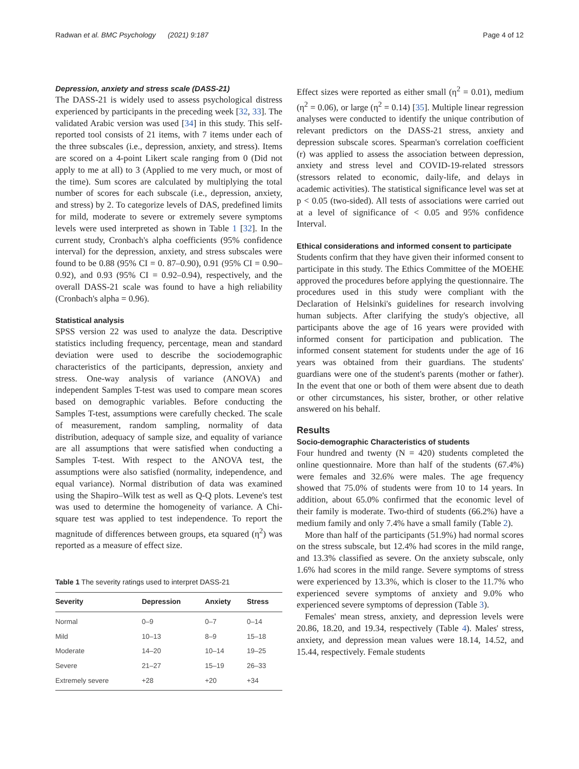Radwan et al. BMC Psychology (2021) 9:187 Page 4 of 12
Depression, anxiety and stress scale (DASS-21)
The DASS-21 is widely used to assess psychological distress experienced by participants in the preceding week [32, 33]. The validated Arabic version was used [34] in this study. This self-reported tool consists of 21 items, with 7 items under each of the three subscales (i.e., depression, anxiety, and stress). Items are scored on a 4-point Likert scale ranging from 0 (Did not apply to me at all) to 3 (Applied to me very much, or most of the time). Sum scores are calculated by multiplying the total number of scores for each subscale (i.e., depression, anxiety, and stress) by 2. To categorize levels of DAS, predefined limits for mild, moderate to severe or extremely severe symptoms levels were used interpreted as shown in Table 1 [32]. In the current study, Cronbach's alpha coefficients (95% confidence interval) for the depression, anxiety, and stress subscales were found to be 0.88 (95% CI = 0. 87–0.90), 0.91 (95% CI = 0.90–0.92), and 0.93 (95% CI = 0.92–0.94), respectively, and the overall DASS-21 scale was found to have a high reliability (Cronbach's alpha = 0.96).
Statistical analysis
SPSS version 22 was used to analyze the data. Descriptive statistics including frequency, percentage, mean and standard deviation were used to describe the sociodemographic characteristics of the participants, depression, anxiety and stress. One-way analysis of variance (ANOVA) and independent Samples T-test was used to compare mean scores based on demographic variables. Before conducting the Samples T-test, assumptions were carefully checked. The scale of measurement, random sampling, normality of data distribution, adequacy of sample size, and equality of variance are all assumptions that were satisfied when conducting a Samples T-test. With respect to the ANOVA test, the assumptions were also satisfied (normality, independence, and equal variance). Normal distribution of data was examined using the Shapiro–Wilk test as well as Q-Q plots. Levene's test was used to determine the homogeneity of variance. A Chi-square test was applied to test independence. To report the magnitude of differences between groups, eta squared (η<sup>2</sup>) was reported as a measure of effect size.
Table 1 The severity ratings used to interpret DASS-21
| Severity | Depression | Anxiety | Stress |
| --- | --- | --- | --- |
| Normal | 0–9 | 0–7 | 0–14 |
| Mild | 10–13 | 8–9 | 15–18 |
| Moderate | 14–20 | 10–14 | 19–25 |
| Severe | 21–27 | 15–19 | 26–33 |
| Extremely severe | +28 | +20 | +34 |
Effect sizes were reported as either small (η<sup>2</sup> = 0.01), medium (η<sup>2</sup> = 0.06), or large (η<sup>2</sup> = 0.14) [35]. Multiple linear regression analyses were conducted to identify the unique contribution of relevant predictors on the DASS-21 stress, anxiety and depression subscale scores. Spearman's correlation coefficient (r) was applied to assess the association between depression, anxiety and stress level and COVID-19-related stressors (stressors related to economic, daily-life, and delays in academic activities). The statistical significance level was set at p < 0.05 (two-sided). All tests of associations were carried out at a level of significance of < 0.05 and 95% confidence Interval.
Ethical considerations and informed consent to participate
Students confirm that they have given their informed consent to participate in this study. The Ethics Committee of the MOEHE approved the procedures before applying the questionnaire. The procedures used in this study were compliant with the Declaration of Helsinki's guidelines for research involving human subjects. After clarifying the study's objective, all participants above the age of 16 years were provided with informed consent for participation and publication. The informed consent statement for students under the age of 16 years was obtained from their guardians. The students' guardians were one of the student's parents (mother or father). In the event that one or both of them were absent due to death or other circumstances, his sister, brother, or other relative answered on his behalf.
Results
Socio-demographic Characteristics of students
Four hundred and twenty (N = 420) students completed the online questionnaire. More than half of the students (67.4%) were females and 32.6% were males. The age frequency showed that 75.0% of students were from 10 to 14 years. In addition, about 65.0% confirmed that the economic level of their family is moderate. Two-third of students (66.2%) have a medium family and only 7.4% have a small family (Table 2).
More than half of the participants (51.9%) had normal scores on the stress subscale, but 12.4% had scores in the mild range, and 13.3% classified as severe. On the anxiety subscale, only 1.6% had scores in the mild range. Severe symptoms of stress were experienced by 13.3%, which is closer to the 11.7% who experienced severe symptoms of anxiety and 9.0% who experienced severe symptoms of depression (Table 3).
Females' mean stress, anxiety, and depression levels were 20.86, 18.20, and 19.34, respectively (Table 4). Males' stress, anxiety, and depression mean values were 18.14, 14.52, and 15.44, respectively. Female students